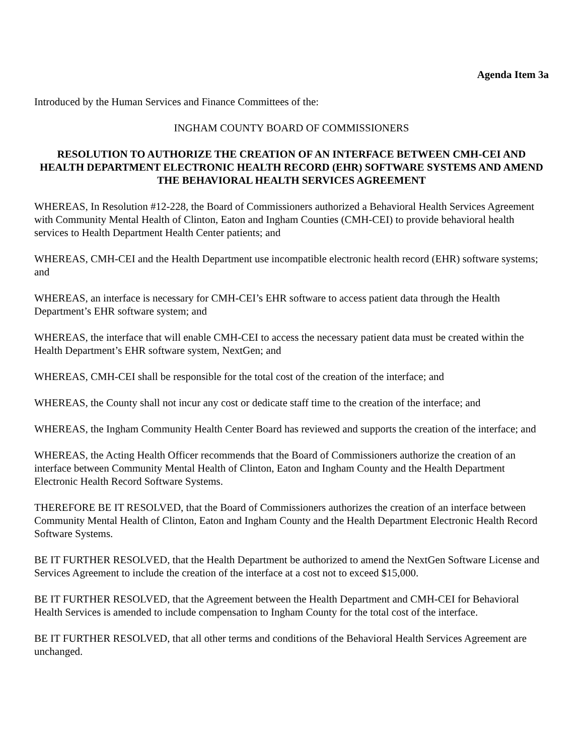Agenda Item 3a
Introduced by the Human Services and Finance Committees of the:
INGHAM COUNTY BOARD OF COMMISSIONERS
RESOLUTION TO AUTHORIZE THE CREATION OF AN INTERFACE BETWEEN CMH-CEI AND HEALTH DEPARTMENT ELECTRONIC HEALTH RECORD (EHR) SOFTWARE SYSTEMS AND AMEND THE BEHAVIORAL HEALTH SERVICES AGREEMENT
WHEREAS, In Resolution #12-228, the Board of Commissioners authorized a Behavioral Health Services Agreement with Community Mental Health of Clinton, Eaton and Ingham Counties (CMH-CEI) to provide behavioral health services to Health Department Health Center patients; and
WHEREAS, CMH-CEI and the Health Department use incompatible electronic health record (EHR) software systems; and
WHEREAS, an interface is necessary for CMH-CEI’s EHR software to access patient data through the Health Department’s EHR software system; and
WHEREAS, the interface that will enable CMH-CEI to access the necessary patient data must be created within the Health Department’s EHR software system, NextGen; and
WHEREAS, CMH-CEI shall be responsible for the total cost of the creation of the interface; and
WHEREAS, the County shall not incur any cost or dedicate staff time to the creation of the interface; and
WHEREAS, the Ingham Community Health Center Board has reviewed and supports the creation of the interface; and
WHEREAS, the Acting Health Officer recommends that the Board of Commissioners authorize the creation of an interface between Community Mental Health of Clinton, Eaton and Ingham County and the Health Department Electronic Health Record Software Systems.
THEREFORE BE IT RESOLVED, that the Board of Commissioners authorizes the creation of an interface between Community Mental Health of Clinton, Eaton and Ingham County and the Health Department Electronic Health Record Software Systems.
BE IT FURTHER RESOLVED, that the Health Department be authorized to amend the NextGen Software License and Services Agreement to include the creation of the interface at a cost not to exceed $15,000.
BE IT FURTHER RESOLVED, that the Agreement between the Health Department and CMH-CEI for Behavioral Health Services is amended to include compensation to Ingham County for the total cost of the interface.
BE IT FURTHER RESOLVED, that all other terms and conditions of the Behavioral Health Services Agreement are unchanged.